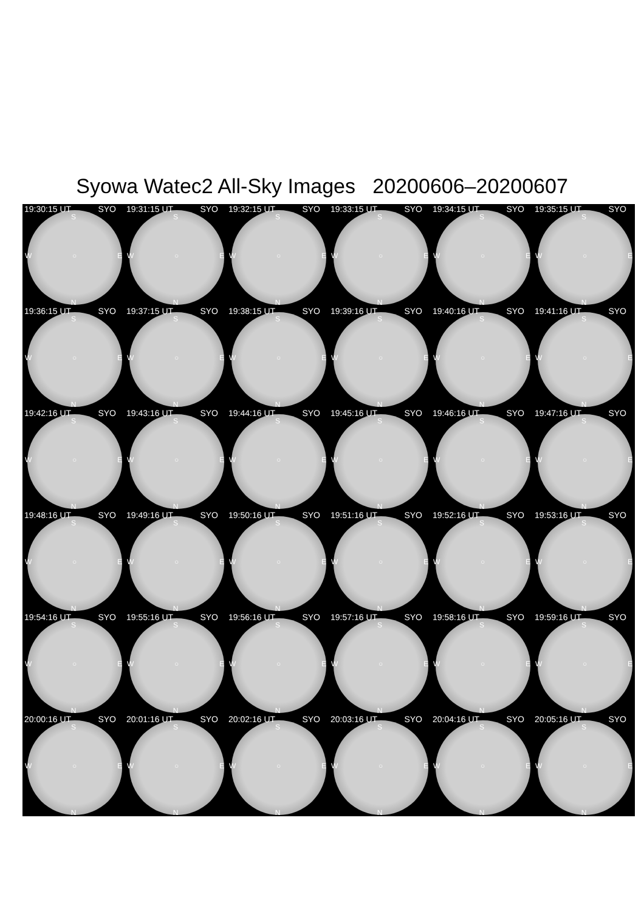Syowa Watec2 All-Sky Images 20200606–20200607
19:30:15 UT SYO
S
W ○ E
N
19:31:15 UT SYO
S
W ○ E
N
19:32:15 UT SYO
S
W ○ E
N
19:33:15 UT SYO
S
W ○ E
N
19:34:15 UT SYO
S
W ○ E
N
19:35:15 UT SYO
S
W ○ E
N
19:36:15 UT SYO
S
W ○ E
N
19:37:15 UT SYO
S
W ○ E
N
19:38:15 UT SYO
S
W ○ E
N
19:39:16 UT SYO
S
W ○ E
N
19:40:16 UT SYO
S
W ○ E
N
19:41:16 UT SYO
S
W ○ E
N
19:42:16 UT SYO
S
W ○ E
N
19:43:16 UT SYO
S
W ○ E
N
19:44:16 UT SYO
S
W ○ E
N
19:45:16 UT SYO
S
W ○ E
N
19:46:16 UT SYO
S
W ○ E
N
19:47:16 UT SYO
S
W ○ E
N
19:48:16 UT SYO
S
W ○ E
N
19:49:16 UT SYO
S
W ○ E
N
19:50:16 UT SYO
S
W ○ E
N
19:51:16 UT SYO
S
W ○ E
N
19:52:16 UT SYO
S
W ○ E
N
19:53:16 UT SYO
S
W ○ E
N
19:54:16 UT SYO
S
W ○ E
N
19:55:16 UT SYO
S
W ○ E
N
19:56:16 UT SYO
S
W ○ E
N
19:57:16 UT SYO
S
W ○ E
N
19:58:16 UT SYO
S
W ○ E
N
19:59:16 UT SYO
S
W ○ E
N
20:00:16 UT SYO
S
W ○ E
N
20:01:16 UT SYO
S
W ○ E
N
20:02:16 UT SYO
S
W ○ E
N
20:03:16 UT SYO
S
W ○ E
N
20:04:16 UT SYO
S
W ○ E
N
20:05:16 UT SYO
S
W ○ E
N